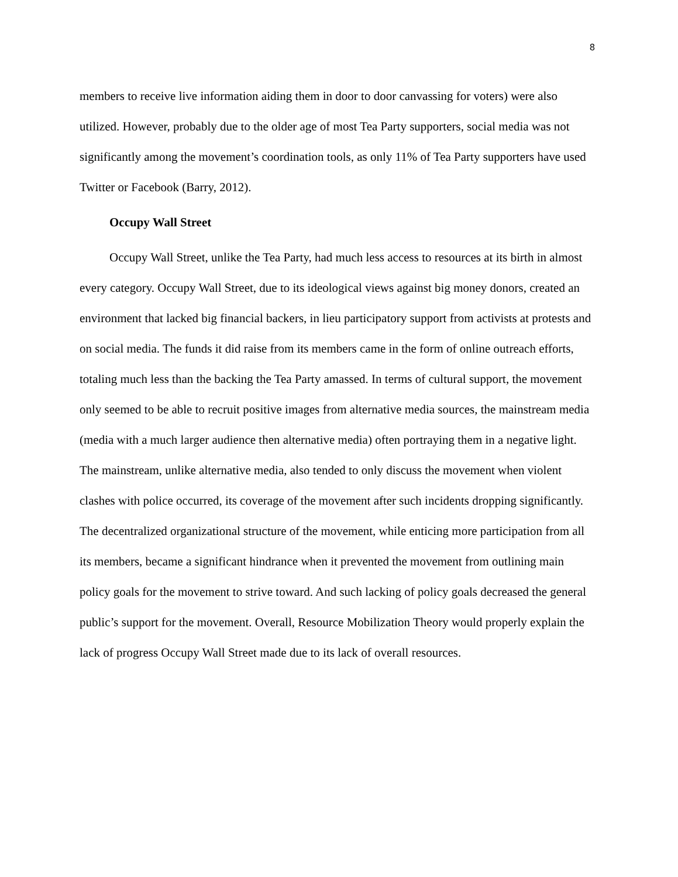8
members to receive live information aiding them in door to door canvassing for voters) were also utilized. However, probably due to the older age of most Tea Party supporters, social media was not significantly among the movement’s coordination tools, as only 11% of Tea Party supporters have used Twitter or Facebook (Barry, 2012).
Occupy Wall Street
Occupy Wall Street, unlike the Tea Party, had much less access to resources at its birth in almost every category. Occupy Wall Street, due to its ideological views against big money donors, created an environment that lacked big financial backers, in lieu participatory support from activists at protests and on social media. The funds it did raise from its members came in the form of online outreach efforts, totaling much less than the backing the Tea Party amassed. In terms of cultural support, the movement only seemed to be able to recruit positive images from alternative media sources, the mainstream media (media with a much larger audience then alternative media) often portraying them in a negative light. The mainstream, unlike alternative media, also tended to only discuss the movement when violent clashes with police occurred, its coverage of the movement after such incidents dropping significantly. The decentralized organizational structure of the movement, while enticing more participation from all its members, became a significant hindrance when it prevented the movement from outlining main policy goals for the movement to strive toward. And such lacking of policy goals decreased the general public’s support for the movement. Overall, Resource Mobilization Theory would properly explain the lack of progress Occupy Wall Street made due to its lack of overall resources.